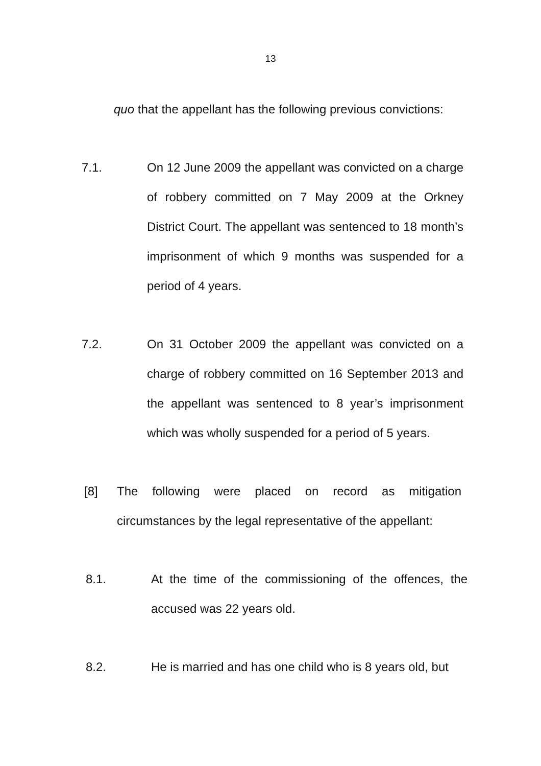13
quo that the appellant has the following previous convictions:
7.1. On 12 June 2009 the appellant was convicted on a charge of robbery committed on 7 May 2009 at the Orkney District Court. The appellant was sentenced to 18 month’s imprisonment of which 9 months was suspended for a period of 4 years.
7.2. On 31 October 2009 the appellant was convicted on a charge of robbery committed on 16 September 2013 and the appellant was sentenced to 8 year’s imprisonment which was wholly suspended for a period of 5 years.
[8] The following were placed on record as mitigation circumstances by the legal representative of the appellant:
8.1. At the time of the commissioning of the offences, the accused was 22 years old.
8.2. He is married and has one child who is 8 years old, but